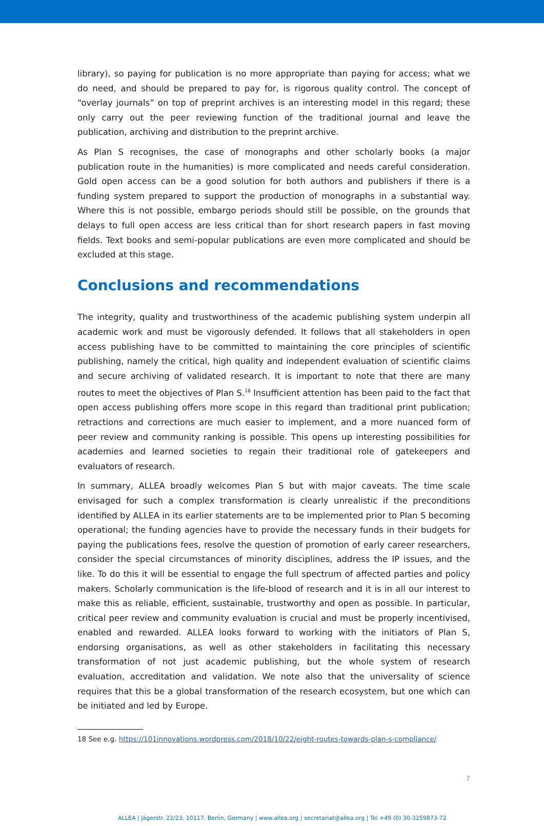library), so paying for publication is no more appropriate than paying for access; what we do need, and should be prepared to pay for, is rigorous quality control. The concept of “overlay journals” on top of preprint archives is an interesting model in this regard; these only carry out the peer reviewing function of the traditional journal and leave the publication, archiving and distribution to the preprint archive.
As Plan S recognises, the case of monographs and other scholarly books (a major publication route in the humanities) is more complicated and needs careful consideration. Gold open access can be a good solution for both authors and publishers if there is a funding system prepared to support the production of monographs in a substantial way. Where this is not possible, embargo periods should still be possible, on the grounds that delays to full open access are less critical than for short research papers in fast moving fields. Text books and semi-popular publications are even more complicated and should be excluded at this stage.
Conclusions and recommendations
The integrity, quality and trustworthiness of the academic publishing system underpin all academic work and must be vigorously defended. It follows that all stakeholders in open access publishing have to be committed to maintaining the core principles of scientific publishing, namely the critical, high quality and independent evaluation of scientific claims and secure archiving of validated research. It is important to note that there are many routes to meet the objectives of Plan S.<sup>18</sup> Insufficient attention has been paid to the fact that open access publishing offers more scope in this regard than traditional print publication; retractions and corrections are much easier to implement, and a more nuanced form of peer review and community ranking is possible. This opens up interesting possibilities for academies and learned societies to regain their traditional role of gatekeepers and evaluators of research.
In summary, ALLEA broadly welcomes Plan S but with major caveats. The time scale envisaged for such a complex transformation is clearly unrealistic if the preconditions identified by ALLEA in its earlier statements are to be implemented prior to Plan S becoming operational; the funding agencies have to provide the necessary funds in their budgets for paying the publications fees, resolve the question of promotion of early career researchers, consider the special circumstances of minority disciplines, address the IP issues, and the like. To do this it will be essential to engage the full spectrum of affected parties and policy makers. Scholarly communication is the life-blood of research and it is in all our interest to make this as reliable, efficient, sustainable, trustworthy and open as possible. In particular, critical peer review and community evaluation is crucial and must be properly incentivised, enabled and rewarded. ALLEA looks forward to working with the initiators of Plan S, endorsing organisations, as well as other stakeholders in facilitating this necessary transformation of not just academic publishing, but the whole system of research evaluation, accreditation and validation. We note also that the universality of science requires that this be a global transformation of the research ecosystem, but one which can be initiated and led by Europe.
18 See e.g. https://101innovations.wordpress.com/2018/10/22/eight-routes-towards-plan-s-compliance/
7
ALLEA | Jägerstr. 22/23, 10117, Berlin, Germany | www.allea.org | secretariat@allea.org | Tel +49 (0) 30-3259873-72